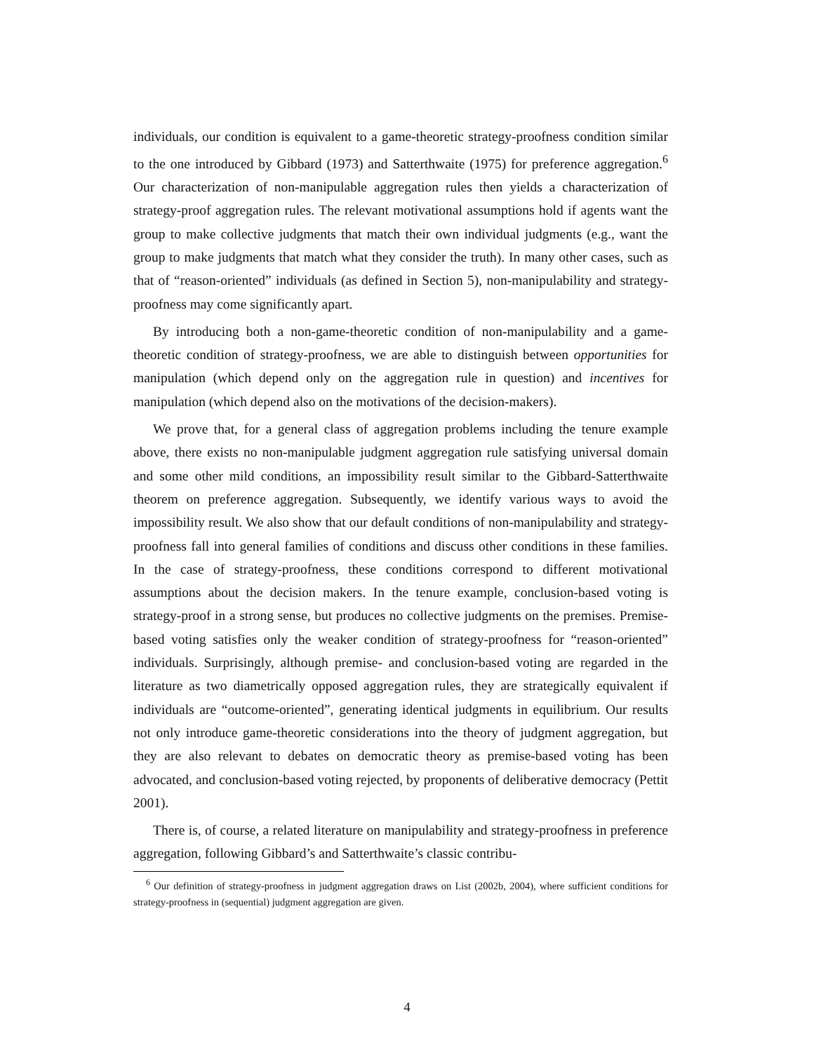individuals, our condition is equivalent to a game-theoretic strategy-proofness condition similar to the one introduced by Gibbard (1973) and Satterthwaite (1975) for preference aggregation.<sup>6</sup> Our characterization of non-manipulable aggregation rules then yields a characterization of strategy-proof aggregation rules. The relevant motivational assumptions hold if agents want the group to make collective judgments that match their own individual judgments (e.g., want the group to make judgments that match what they consider the truth). In many other cases, such as that of “reason-oriented” individuals (as defined in Section 5), non-manipulability and strategy-proofness may come significantly apart.
By introducing both a non-game-theoretic condition of non-manipulability and a game-theoretic condition of strategy-proofness, we are able to distinguish between opportunities for manipulation (which depend only on the aggregation rule in question) and incentives for manipulation (which depend also on the motivations of the decision-makers).
We prove that, for a general class of aggregation problems including the tenure example above, there exists no non-manipulable judgment aggregation rule satisfying universal domain and some other mild conditions, an impossibility result similar to the Gibbard-Satterthwaite theorem on preference aggregation. Subsequently, we identify various ways to avoid the impossibility result. We also show that our default conditions of non-manipulability and strategy-proofness fall into general families of conditions and discuss other conditions in these families. In the case of strategy-proofness, these conditions correspond to different motivational assumptions about the decision makers. In the tenure example, conclusion-based voting is strategy-proof in a strong sense, but produces no collective judgments on the premises. Premise-based voting satisfies only the weaker condition of strategy-proofness for “reason-oriented” individuals. Surprisingly, although premise- and conclusion-based voting are regarded in the literature as two diametrically opposed aggregation rules, they are strategically equivalent if individuals are “outcome-oriented”, generating identical judgments in equilibrium. Our results not only introduce game-theoretic considerations into the theory of judgment aggregation, but they are also relevant to debates on democratic theory as premise-based voting has been advocated, and conclusion-based voting rejected, by proponents of deliberative democracy (Pettit 2001).
There is, of course, a related literature on manipulability and strategy-proofness in preference aggregation, following Gibbard’s and Satterthwaite’s classic contribu-
<sup>6</sup> Our definition of strategy-proofness in judgment aggregation draws on List (2002b, 2004), where sufficient conditions for strategy-proofness in (sequential) judgment aggregation are given.
4